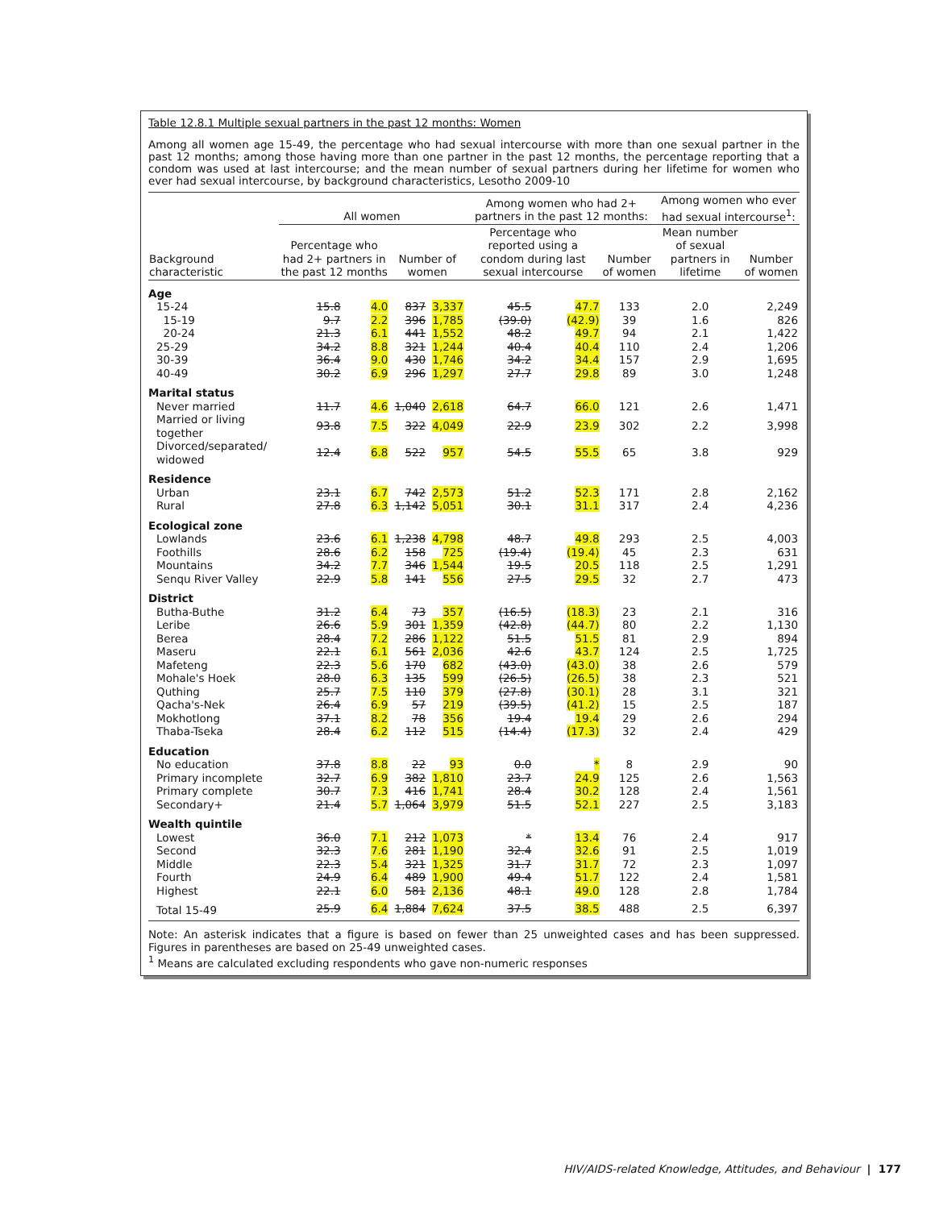Table 12.8.1 Multiple sexual partners in the past 12 months: Women
Among all women age 15-49, the percentage who had sexual intercourse with more than one sexual partner in the past 12 months; among those having more than one partner in the past 12 months, the percentage reporting that a condom was used at last intercourse; and the mean number of sexual partners during her lifetime for women who ever had sexual intercourse, by background characteristics, Lesotho 2009-10
| | All women | | | | Among women who had 2+ partners in the past 12 months: | | | Among women who ever had sexual intercourse<sup>1</sup>: | |
| --- | --- | --- | --- | --- | --- | --- | --- | --- | --- |
| Background characteristic | Percentage who had 2+ partners in the past 12 months | | Number of women | | Percentage who reported using a condom during last sexual intercourse | | Number of women | Mean number of sexual partners in lifetime | Number of women |
| Age | | | | | | | | | |
| 15-24 | 15.8 | 4.0 | 837 | 3,337 | 45.5 | 47.7 | 133 | 2.0 | 2,249 |
| 15-19 | 9.7 | 2.2 | 396 | 1,785 | (39.0) | (42.9) | 39 | 1.6 | 826 |
| 20-24 | 21.3 | 6.1 | 441 | 1,552 | 48.2 | 49.7 | 94 | 2.1 | 1,422 |
| 25-29 | 34.2 | 8.8 | 321 | 1,244 | 40.4 | 40.4 | 110 | 2.4 | 1,206 |
| 30-39 | 36.4 | 9.0 | 430 | 1,746 | 34.2 | 34.4 | 157 | 2.9 | 1,695 |
| 40-49 | 30.2 | 6.9 | 296 | 1,297 | 27.7 | 29.8 | 89 | 3.0 | 1,248 |
| Marital status | | | | | | | | | |
| Never married | 11.7 | 4.6 | 1,040 | 2,618 | 64.7 | 66.0 | 121 | 2.6 | 1,471 |
| Married or living together | 93.8 | 7.5 | 322 | 4,049 | 22.9 | 23.9 | 302 | 2.2 | 3,998 |
| Divorced/separated/ widowed | 12.4 | 6.8 | 522 | 957 | 54.5 | 55.5 | 65 | 3.8 | 929 |
| Residence | | | | | | | | | |
| Urban | 23.1 | 6.7 | 742 | 2,573 | 51.2 | 52.3 | 171 | 2.8 | 2,162 |
| Rural | 27.8 | 6.3 | 1,142 | 5,051 | 30.1 | 31.1 | 317 | 2.4 | 4,236 |
| Ecological zone | | | | | | | | | |
| Lowlands | 23.6 | 6.1 | 1,238 | 4,798 | 48.7 | 49.8 | 293 | 2.5 | 4,003 |
| Foothills | 28.6 | 6.2 | 158 | 725 | (19.4) | (19.4) | 45 | 2.3 | 631 |
| Mountains | 34.2 | 7.7 | 346 | 1,544 | 19.5 | 20.5 | 118 | 2.5 | 1,291 |
| Senqu River Valley | 22.9 | 5.8 | 141 | 556 | 27.5 | 29.5 | 32 | 2.7 | 473 |
| District | | | | | | | | | |
| Butha-Buthe | 31.2 | 6.4 | 73 | 357 | (16.5) | (18.3) | 23 | 2.1 | 316 |
| Leribe | 26.6 | 5.9 | 301 | 1,359 | (42.8) | (44.7) | 80 | 2.2 | 1,130 |
| Berea | 28.4 | 7.2 | 286 | 1,122 | 51.5 | 51.5 | 81 | 2.9 | 894 |
| Maseru | 22.1 | 6.1 | 561 | 2,036 | 42.6 | 43.7 | 124 | 2.5 | 1,725 |
| Mafeteng | 22.3 | 5.6 | 170 | 682 | (43.0) | (43.0) | 38 | 2.6 | 579 |
| Mohale's Hoek | 28.0 | 6.3 | 135 | 599 | (26.5) | (26.5) | 38 | 2.3 | 521 |
| Quthing | 25.7 | 7.5 | 110 | 379 | (27.8) | (30.1) | 28 | 3.1 | 321 |
| Qacha's-Nek | 26.4 | 6.9 | 57 | 219 | (39.5) | (41.2) | 15 | 2.5 | 187 |
| Mokhotlong | 37.1 | 8.2 | 78 | 356 | 19.4 | 19.4 | 29 | 2.6 | 294 |
| Thaba-Tseka | 28.4 | 6.2 | 112 | 515 | (14.4) | (17.3) | 32 | 2.4 | 429 |
| Education | | | | | | | | | |
| No education | 37.8 | 8.8 | 22 | 93 | 0.0 | * | 8 | 2.9 | 90 |
| Primary incomplete | 32.7 | 6.9 | 382 | 1,810 | 23.7 | 24.9 | 125 | 2.6 | 1,563 |
| Primary complete | 30.7 | 7.3 | 416 | 1,741 | 28.4 | 30.2 | 128 | 2.4 | 1,561 |
| Secondary+ | 21.4 | 5.7 | 1,064 | 3,979 | 51.5 | 52.1 | 227 | 2.5 | 3,183 |
| Wealth quintile | | | | | | | | | |
| Lowest | 36.0 | 7.1 | 212 | 1,073 | * | 13.4 | 76 | 2.4 | 917 |
| Second | 32.3 | 7.6 | 281 | 1,190 | 32.4 | 32.6 | 91 | 2.5 | 1,019 |
| Middle | 22.3 | 5.4 | 321 | 1,325 | 31.7 | 31.7 | 72 | 2.3 | 1,097 |
| Fourth | 24.9 | 6.4 | 489 | 1,900 | 49.4 | 51.7 | 122 | 2.4 | 1,581 |
| Highest | 22.1 | 6.0 | 581 | 2,136 | 48.1 | 49.0 | 128 | 2.8 | 1,784 |
| Total 15-49 | 25.9 | 6.4 | 1,884 | 7,624 | 37.5 | 38.5 | 488 | 2.5 | 6,397 |
Note: An asterisk indicates that a figure is based on fewer than 25 unweighted cases and has been suppressed. Figures in parentheses are based on 25-49 unweighted cases.
<sup>1</sup> Means are calculated excluding respondents who gave non-numeric responses
HIV/AIDS-related Knowledge, Attitudes, and Behaviour | 177